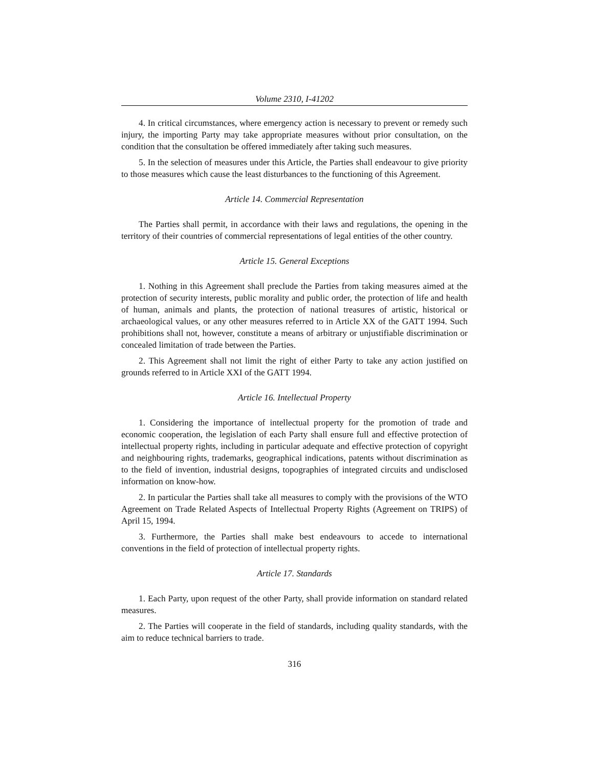Volume 2310, I-41202
4. In critical circumstances, where emergency action is necessary to prevent or remedy such injury, the importing Party may take appropriate measures without prior consultation, on the condition that the consultation be offered immediately after taking such measures.
5. In the selection of measures under this Article, the Parties shall endeavour to give priority to those measures which cause the least disturbances to the functioning of this Agreement.
Article 14. Commercial Representation
The Parties shall permit, in accordance with their laws and regulations, the opening in the territory of their countries of commercial representations of legal entities of the other country.
Article 15. General Exceptions
1. Nothing in this Agreement shall preclude the Parties from taking measures aimed at the protection of security interests, public morality and public order, the protection of life and health of human, animals and plants, the protection of national treasures of artistic, historical or archaeological values, or any other measures referred to in Article XX of the GATT 1994. Such prohibitions shall not, however, constitute a means of arbitrary or unjustifiable discrimination or concealed limitation of trade between the Parties.
2. This Agreement shall not limit the right of either Party to take any action justified on grounds referred to in Article XXI of the GATT 1994.
Article 16. Intellectual Property
1. Considering the importance of intellectual property for the promotion of trade and economic cooperation, the legislation of each Party shall ensure full and effective protection of intellectual property rights, including in particular adequate and effective protection of copyright and neighbouring rights, trademarks, geographical indications, patents without discrimination as to the field of invention, industrial designs, topographies of integrated circuits and undisclosed information on know-how.
2. In particular the Parties shall take all measures to comply with the provisions of the WTO Agreement on Trade Related Aspects of Intellectual Property Rights (Agreement on TRIPS) of April 15, 1994.
3. Furthermore, the Parties shall make best endeavours to accede to international conventions in the field of protection of intellectual property rights.
Article 17. Standards
1. Each Party, upon request of the other Party, shall provide information on standard related measures.
2. The Parties will cooperate in the field of standards, including quality standards, with the aim to reduce technical barriers to trade.
316